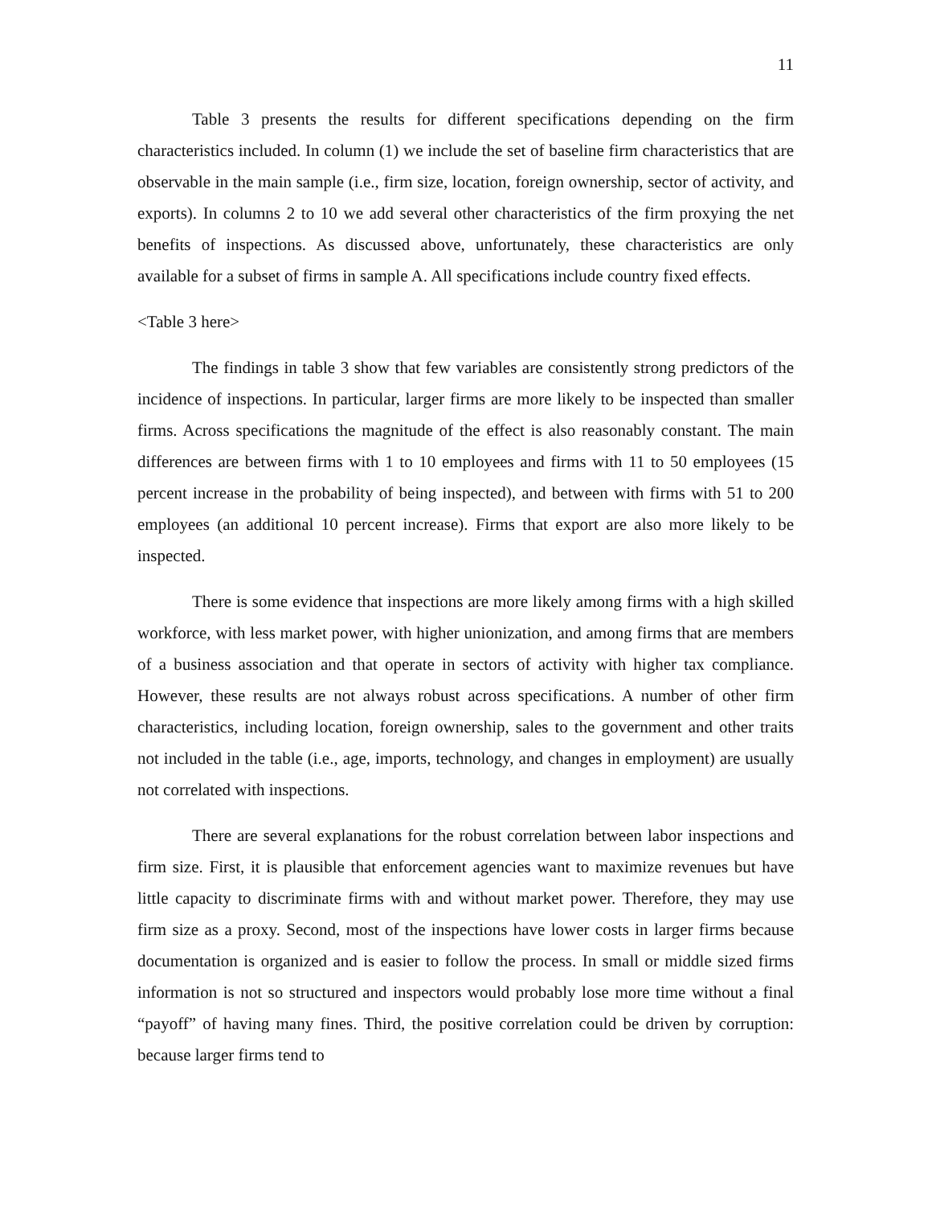11
Table 3 presents the results for different specifications depending on the firm characteristics included. In column (1) we include the set of baseline firm characteristics that are observable in the main sample (i.e., firm size, location, foreign ownership, sector of activity, and exports). In columns 2 to 10 we add several other characteristics of the firm proxying the net benefits of inspections. As discussed above, unfortunately, these characteristics are only available for a subset of firms in sample A. All specifications include country fixed effects.
<Table 3 here>
The findings in table 3 show that few variables are consistently strong predictors of the incidence of inspections. In particular, larger firms are more likely to be inspected than smaller firms. Across specifications the magnitude of the effect is also reasonably constant. The main differences are between firms with 1 to 10 employees and firms with 11 to 50 employees (15 percent increase in the probability of being inspected), and between with firms with 51 to 200 employees (an additional 10 percent increase). Firms that export are also more likely to be inspected.
There is some evidence that inspections are more likely among firms with a high skilled workforce, with less market power, with higher unionization, and among firms that are members of a business association and that operate in sectors of activity with higher tax compliance. However, these results are not always robust across specifications. A number of other firm characteristics, including location, foreign ownership, sales to the government and other traits not included in the table (i.e., age, imports, technology, and changes in employment) are usually not correlated with inspections.
There are several explanations for the robust correlation between labor inspections and firm size. First, it is plausible that enforcement agencies want to maximize revenues but have little capacity to discriminate firms with and without market power. Therefore, they may use firm size as a proxy. Second, most of the inspections have lower costs in larger firms because documentation is organized and is easier to follow the process. In small or middle sized firms information is not so structured and inspectors would probably lose more time without a final “payoff” of having many fines. Third, the positive correlation could be driven by corruption: because larger firms tend to